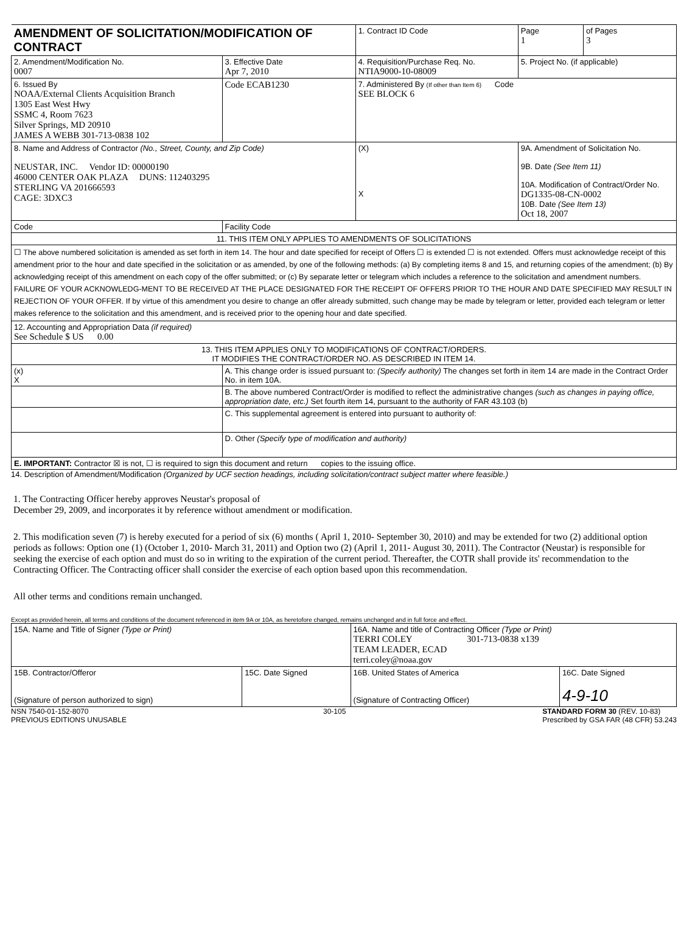| AMENDMENT OF SOLICITATION/MODIFICATION OF CONTRACT | | | 1. Contract ID Code | | Page 1 | of Pages 3 |
| 2. Amendment/Modification No. 0007 | 3. Effective Date Apr 7, 2010 | 4. Requisition/Purchase Req. No. NTIA9000-10-08009 | | | 5. Project No. (if applicable) | |
| 6. Issued By NOAA/External Clients Acquisition Branch 1305 East West Hwy SSMC 4, Room 7623 Silver Springs, MD 20910 JAMES A WEBB 301-713-0838 102 | Code ECAB1230 | 7. Administered By (If other than Item 6) Code SEE BLOCK 6 | | | | |
| 8. Name and Address of Contractor (No., Street, County, and Zip Code) NEUSTAR, INC. Vendor ID: 00000190 46000 CENTER OAK PLAZA DUNS: 112403295 STERLING VA 201666593 CAGE: 3DXC3 | | | (X) X | 9A. Amendment of Solicitation No. 9B. Date (See Item 11) 10A. Modification of Contract/Order No. DG1335-08-CN-0002 10B. Date (See Item 13) Oct 18, 2007 | | |
| Code | Facility Code | | | | | |
| 11. THIS ITEM ONLY APPLIES TO AMENDMENTS OF SOLICITATIONS | | | | | | |
| ☐ The above numbered solicitation is amended as set forth in item 14. The hour and date specified for receipt of Offers ☐ is extended ☐ is not extended. Offers must acknowledge receipt of this amendment prior to the hour and date specified in the solicitation or as amended, by one of the following methods: (a) By completing items 8 and 15, and returning copies of the amendment; (b) By acknowledging receipt of this amendment on each copy of the offer submitted; or (c) By separate letter or telegram which includes a reference to the solicitation and amendment numbers. FAILURE OF YOUR ACKNOWLEDG-MENT TO BE RECEIVED AT THE PLACE DESIGNATED FOR THE RECEIPT OF OFFERS PRIOR TO THE HOUR AND DATE SPECIFIED MAY RESULT IN REJECTION OF YOUR OFFER. If by virtue of this amendment you desire to change an offer already submitted, such change may be made by telegram or letter, provided each telegram or letter makes reference to the solicitation and this amendment, and is received prior to the opening hour and date specified. | | | | | | |
| 12. Accounting and Appropriation Data (if required) See Schedule $ US 0.00 | | | | | | |
| 13. THIS ITEM APPLIES ONLY TO MODIFICATIONS OF CONTRACT/ORDERS. IT MODIFIES THE CONTRACT/ORDER NO. AS DESCRIBED IN ITEM 14. | | | | | | |
| (x) X | A. This change order is issued pursuant to: (Specify authority) The changes set forth in item 14 are made in the Contract Order No. in item 10A. | | | | | |
| | B. The above numbered Contract/Order is modified to reflect the administrative changes (such as changes in paying office, appropriation date, etc.) Set fourth item 14, pursuant to the authority of FAR 43.103 (b) | | | | | |
| | C. This supplemental agreement is entered into pursuant to authority of: | | | | | |
| | D. Other (Specify type of modification and authority) | | | | | |
| E. IMPORTANT: Contractor ☒ is not, ☐ is required to sign this document and return copies to the issuing office. | | | | | | |
14. Description of Amendment/Modification (Organized by UCF section headings, including solicitation/contract subject matter where feasible.)
1. The Contracting Officer hereby approves Neustar's proposal of
December 29, 2009, and incorporates it by reference without amendment or modification.
2. This modification seven (7) is hereby executed for a period of six (6) months ( April 1, 2010- September 30, 2010) and may be extended for two (2) additional option periods as follows: Option one (1) (October 1, 2010- March 31, 2011) and Option two (2) (April 1, 2011- August 30, 2011). The Contractor (Neustar) is responsible for seeking the exercise of each option and must do so in writing to the expiration of the current period. Thereafter, the COTR shall provide its' recommendation to the Contracting Officer. The Contracting officer shall consider the exercise of each option based upon this recommendation.
All other terms and conditions remain unchanged.
Except as provided herein, all terms and conditions of the document referenced in item 9A or 10A, as heretofore changed, remains unchanged and in full force and effect.
| 15A. Name and Title of Signer (Type or Print) | | 16A. Name and title of Contracting Officer (Type or Print) TERRI COLEY 301-713-0838 x139 TEAM LEADER, ECAD terri.coley@noaa.gov | |
| 15B. Contractor/Offeror (Signature of person authorized to sign) | 15C. Date Signed | 16B. United States of America (Signature of Contracting Officer) | 16C. Date Signed 4-9-10 |
NSN 7540-01-152-8070
PREVIOUS EDITIONS UNUSABLE 30-105 STANDARD FORM 30 (REV. 10-83)
Prescribed by GSA FAR (48 CFR) 53.243